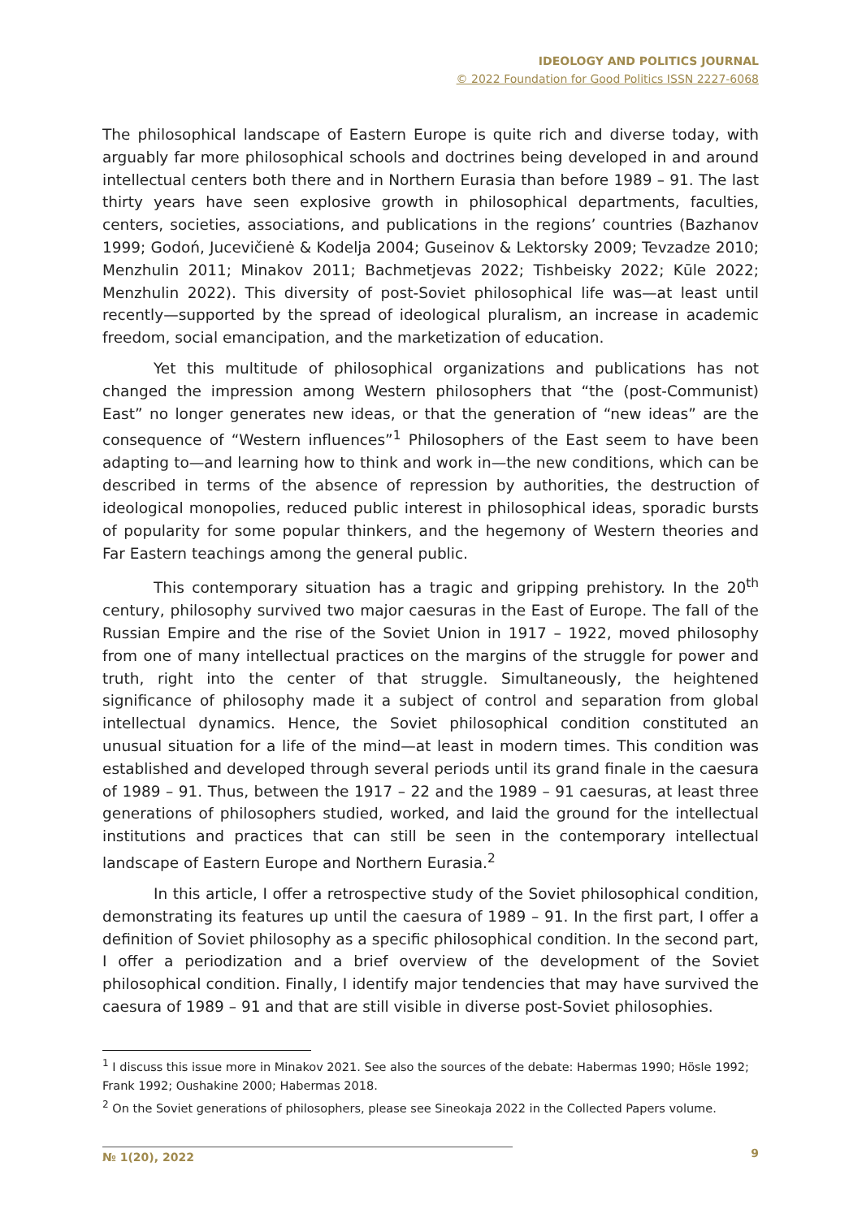IDEOLOGY AND POLITICS JOURNAL
© 2022 Foundation for Good Politics ISSN 2227-6068
The philosophical landscape of Eastern Europe is quite rich and diverse today, with arguably far more philosophical schools and doctrines being developed in and around intellectual centers both there and in Northern Eurasia than before 1989 – 91. The last thirty years have seen explosive growth in philosophical departments, faculties, centers, societies, associations, and publications in the regions’ countries (Bazhanov 1999; Godoń, Jucevičienė & Kodelja 2004; Guseinov & Lektorsky 2009; Tevzadze 2010; Menzhulin 2011; Minakov 2011; Bachmetjevas 2022; Tishbeisky 2022; Kūle 2022; Menzhulin 2022). This diversity of post-Soviet philosophical life was—at least until recently—supported by the spread of ideological pluralism, an increase in academic freedom, social emancipation, and the marketization of education.
Yet this multitude of philosophical organizations and publications has not changed the impression among Western philosophers that “the (post-Communist) East” no longer generates new ideas, or that the generation of “new ideas” are the consequence of “Western influences”<sup>1</sup> Philosophers of the East seem to have been adapting to—and learning how to think and work in—the new conditions, which can be described in terms of the absence of repression by authorities, the destruction of ideological monopolies, reduced public interest in philosophical ideas, sporadic bursts of popularity for some popular thinkers, and the hegemony of Western theories and Far Eastern teachings among the general public.
This contemporary situation has a tragic and gripping prehistory. In the 20<sup>th</sup> century, philosophy survived two major caesuras in the East of Europe. The fall of the Russian Empire and the rise of the Soviet Union in 1917 – 1922, moved philosophy from one of many intellectual practices on the margins of the struggle for power and truth, right into the center of that struggle. Simultaneously, the heightened significance of philosophy made it a subject of control and separation from global intellectual dynamics. Hence, the Soviet philosophical condition constituted an unusual situation for a life of the mind—at least in modern times. This condition was established and developed through several periods until its grand finale in the caesura of 1989 – 91. Thus, between the 1917 – 22 and the 1989 – 91 caesuras, at least three generations of philosophers studied, worked, and laid the ground for the intellectual institutions and practices that can still be seen in the contemporary intellectual landscape of Eastern Europe and Northern Eurasia.<sup>2</sup>
In this article, I offer a retrospective study of the Soviet philosophical condition, demonstrating its features up until the caesura of 1989 – 91. In the first part, I offer a definition of Soviet philosophy as a specific philosophical condition. In the second part, I offer a periodization and a brief overview of the development of the Soviet philosophical condition. Finally, I identify major tendencies that may have survived the caesura of 1989 – 91 and that are still visible in diverse post-Soviet philosophies.
<sup>1</sup> I discuss this issue more in Minakov 2021. See also the sources of the debate: Habermas 1990; Hösle 1992; Frank 1992; Oushakine 2000; Habermas 2018.
<sup>2</sup> On the Soviet generations of philosophers, please see Sineokaja 2022 in the Collected Papers volume.
№ 1(20), 2022
9